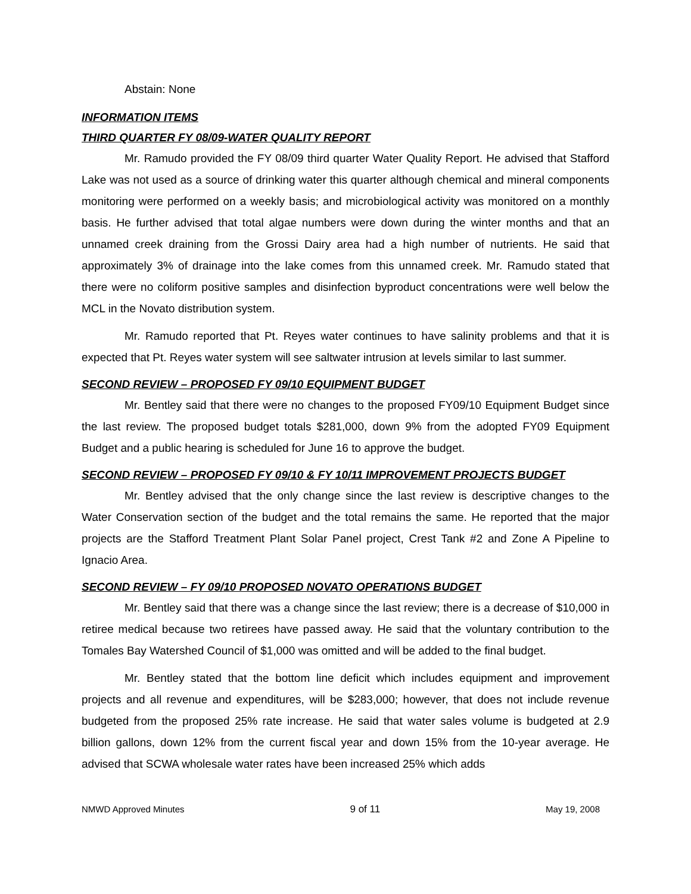Abstain: None
INFORMATION ITEMS
THIRD QUARTER FY 08/09-WATER QUALITY REPORT
Mr. Ramudo provided the FY 08/09 third quarter Water Quality Report. He advised that Stafford Lake was not used as a source of drinking water this quarter although chemical and mineral components monitoring were performed on a weekly basis; and microbiological activity was monitored on a monthly basis. He further advised that total algae numbers were down during the winter months and that an unnamed creek draining from the Grossi Dairy area had a high number of nutrients. He said that approximately 3% of drainage into the lake comes from this unnamed creek. Mr. Ramudo stated that there were no coliform positive samples and disinfection byproduct concentrations were well below the MCL in the Novato distribution system.
Mr. Ramudo reported that Pt. Reyes water continues to have salinity problems and that it is expected that Pt. Reyes water system will see saltwater intrusion at levels similar to last summer.
SECOND REVIEW – PROPOSED FY 09/10 EQUIPMENT BUDGET
Mr. Bentley said that there were no changes to the proposed FY09/10 Equipment Budget since the last review. The proposed budget totals $281,000, down 9% from the adopted FY09 Equipment Budget and a public hearing is scheduled for June 16 to approve the budget.
SECOND REVIEW – PROPOSED FY 09/10 & FY 10/11 IMPROVEMENT PROJECTS BUDGET
Mr. Bentley advised that the only change since the last review is descriptive changes to the Water Conservation section of the budget and the total remains the same. He reported that the major projects are the Stafford Treatment Plant Solar Panel project, Crest Tank #2 and Zone A Pipeline to Ignacio Area.
SECOND REVIEW – FY 09/10 PROPOSED NOVATO OPERATIONS BUDGET
Mr. Bentley said that there was a change since the last review; there is a decrease of $10,000 in retiree medical because two retirees have passed away. He said that the voluntary contribution to the Tomales Bay Watershed Council of $1,000 was omitted and will be added to the final budget.
Mr. Bentley stated that the bottom line deficit which includes equipment and improvement projects and all revenue and expenditures, will be $283,000; however, that does not include revenue budgeted from the proposed 25% rate increase. He said that water sales volume is budgeted at 2.9 billion gallons, down 12% from the current fiscal year and down 15% from the 10-year average. He advised that SCWA wholesale water rates have been increased 25% which adds
NMWD Approved Minutes 9 of 11 May 19, 2008